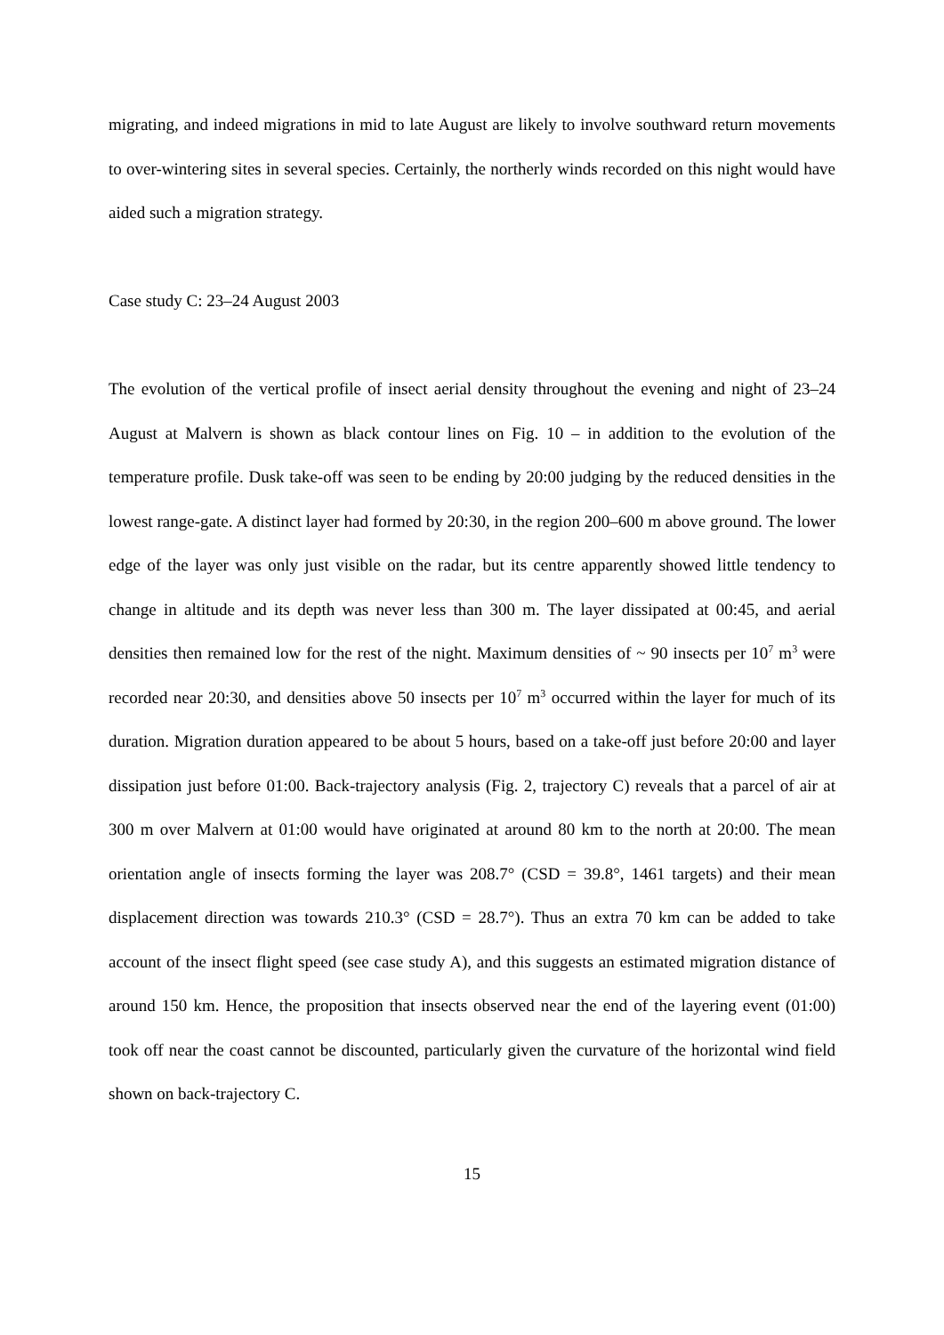migrating, and indeed migrations in mid to late August are likely to involve southward return movements to over-wintering sites in several species. Certainly, the northerly winds recorded on this night would have aided such a migration strategy.
Case study C: 23–24 August 2003
The evolution of the vertical profile of insect aerial density throughout the evening and night of 23–24 August at Malvern is shown as black contour lines on Fig. 10 – in addition to the evolution of the temperature profile. Dusk take-off was seen to be ending by 20:00 judging by the reduced densities in the lowest range-gate. A distinct layer had formed by 20:30, in the region 200–600 m above ground. The lower edge of the layer was only just visible on the radar, but its centre apparently showed little tendency to change in altitude and its depth was never less than 300 m. The layer dissipated at 00:45, and aerial densities then remained low for the rest of the night. Maximum densities of ~ 90 insects per 10<sup>7</sup> m<sup>3</sup> were recorded near 20:30, and densities above 50 insects per 10<sup>7</sup> m<sup>3</sup> occurred within the layer for much of its duration. Migration duration appeared to be about 5 hours, based on a take-off just before 20:00 and layer dissipation just before 01:00. Back-trajectory analysis (Fig. 2, trajectory C) reveals that a parcel of air at 300 m over Malvern at 01:00 would have originated at around 80 km to the north at 20:00. The mean orientation angle of insects forming the layer was 208.7° (CSD = 39.8°, 1461 targets) and their mean displacement direction was towards 210.3° (CSD = 28.7°). Thus an extra 70 km can be added to take account of the insect flight speed (see case study A), and this suggests an estimated migration distance of around 150 km. Hence, the proposition that insects observed near the end of the layering event (01:00) took off near the coast cannot be discounted, particularly given the curvature of the horizontal wind field shown on back-trajectory C.
15